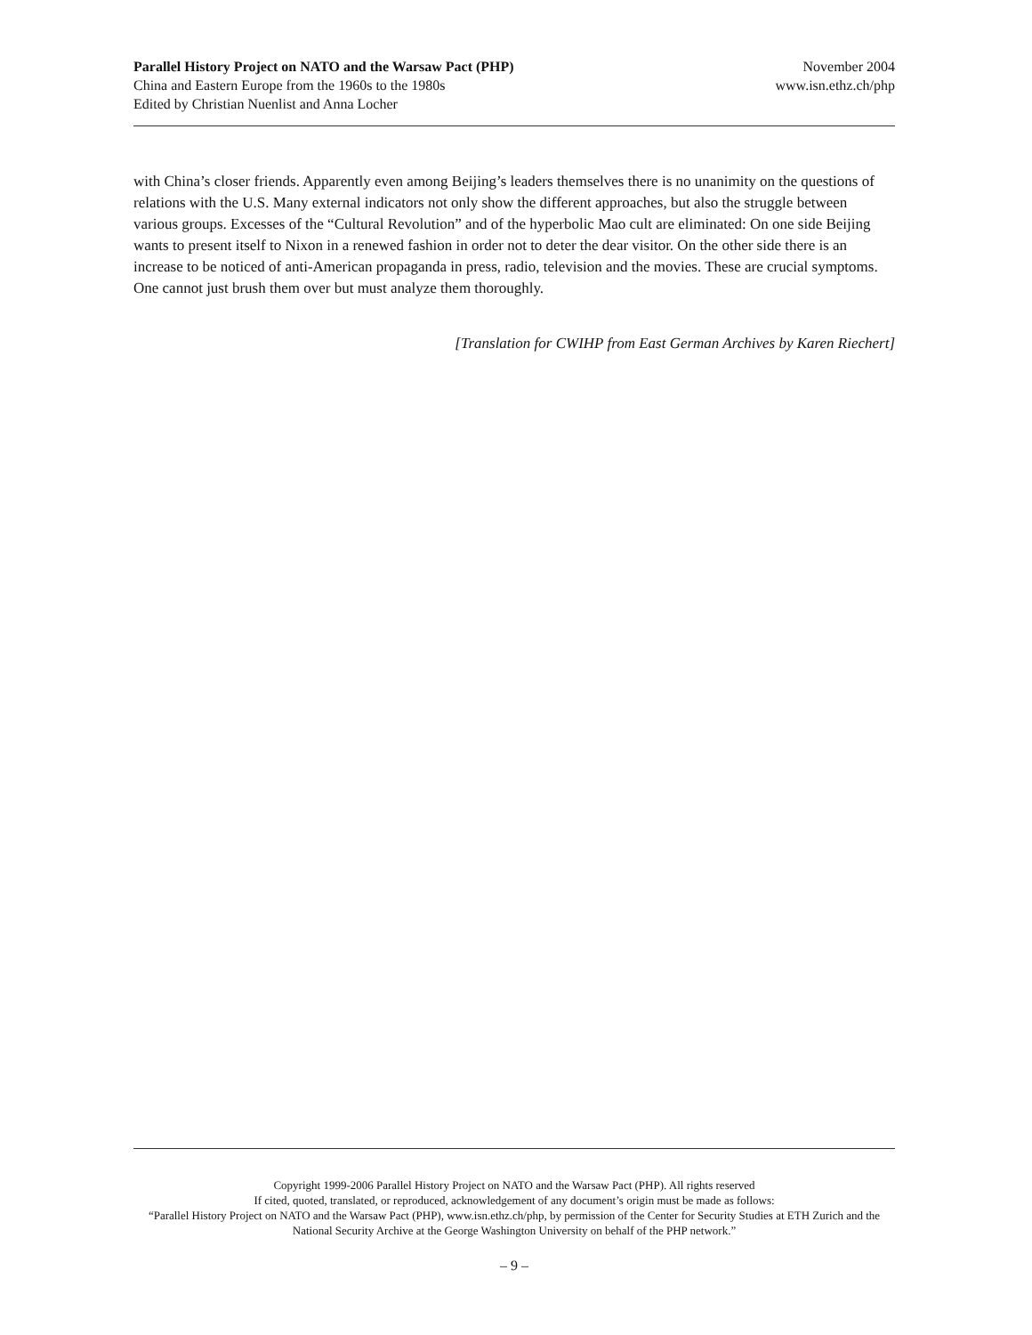Parallel History Project on NATO and the Warsaw Pact (PHP) November 2004
China and Eastern Europe from the 1960s to the 1980s www.isn.ethz.ch/php
Edited by Christian Nuenlist and Anna Locher
with China’s closer friends. Apparently even among Beijing’s leaders themselves there is no unanimity on the questions of relations with the U.S. Many external indicators not only show the different approaches, but also the struggle between various groups. Excesses of the “Cultural Revolution” and of the hyperbolic Mao cult are eliminated: On one side Beijing wants to present itself to Nixon in a renewed fashion in order not to deter the dear visitor. On the other side there is an increase to be noticed of anti-American propaganda in press, radio, television and the movies. These are crucial symptoms. One cannot just brush them over but must analyze them thoroughly.
[Translation for CWIHP from East German Archives by Karen Riechert]
Copyright 1999-2006 Parallel History Project on NATO and the Warsaw Pact (PHP). All rights reserved
If cited, quoted, translated, or reproduced, acknowledgement of any document’s origin must be made as follows:
“Parallel History Project on NATO and the Warsaw Pact (PHP), www.isn.ethz.ch/php, by permission of the Center for Security Studies at ETH Zurich and the National Security Archive at the George Washington University on behalf of the PHP network.”
– 9 –